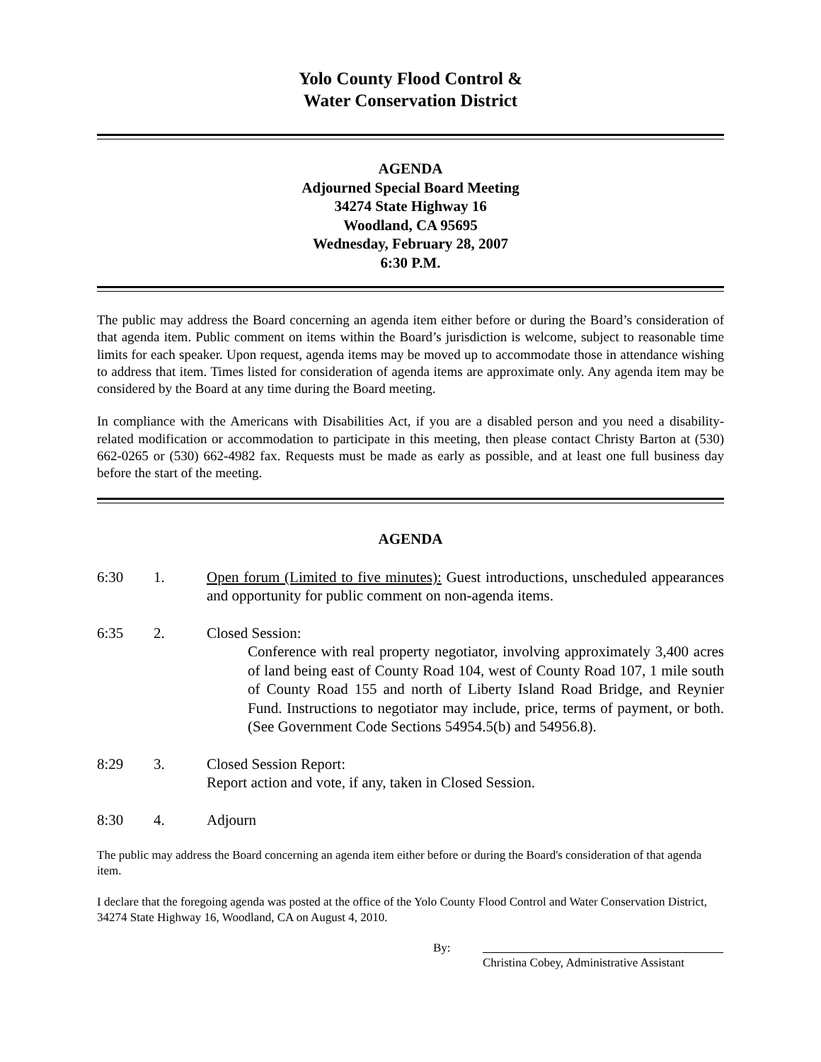Yolo County Flood Control &
Water Conservation District
AGENDA
Adjourned Special Board Meeting
34274 State Highway 16
Woodland, CA 95695
Wednesday, February 28, 2007
6:30 P.M.
The public may address the Board concerning an agenda item either before or during the Board’s consideration of that agenda item. Public comment on items within the Board’s jurisdiction is welcome, subject to reasonable time limits for each speaker. Upon request, agenda items may be moved up to accommodate those in attendance wishing to address that item. Times listed for consideration of agenda items are approximate only. Any agenda item may be considered by the Board at any time during the Board meeting.
In compliance with the Americans with Disabilities Act, if you are a disabled person and you need a disability-related modification or accommodation to participate in this meeting, then please contact Christy Barton at (530) 662-0265 or (530) 662-4982 fax. Requests must be made as early as possible, and at least one full business day before the start of the meeting.
AGENDA
6:30 1. Open forum (Limited to five minutes): Guest introductions, unscheduled appearances and opportunity for public comment on non-agenda items.
6:35 2. Closed Session:
Conference with real property negotiator, involving approximately 3,400 acres of land being east of County Road 104, west of County Road 107, 1 mile south of County Road 155 and north of Liberty Island Road Bridge, and Reynier Fund. Instructions to negotiator may include, price, terms of payment, or both. (See Government Code Sections 54954.5(b) and 54956.8).
8:29 3. Closed Session Report:
Report action and vote, if any, taken in Closed Session.
8:30 4. Adjourn
The public may address the Board concerning an agenda item either before or during the Board's consideration of that agenda item.
I declare that the foregoing agenda was posted at the office of the Yolo County Flood Control and Water Conservation District, 34274 State Highway 16, Woodland, CA on August 4, 2010.
By:
Christina Cobey, Administrative Assistant